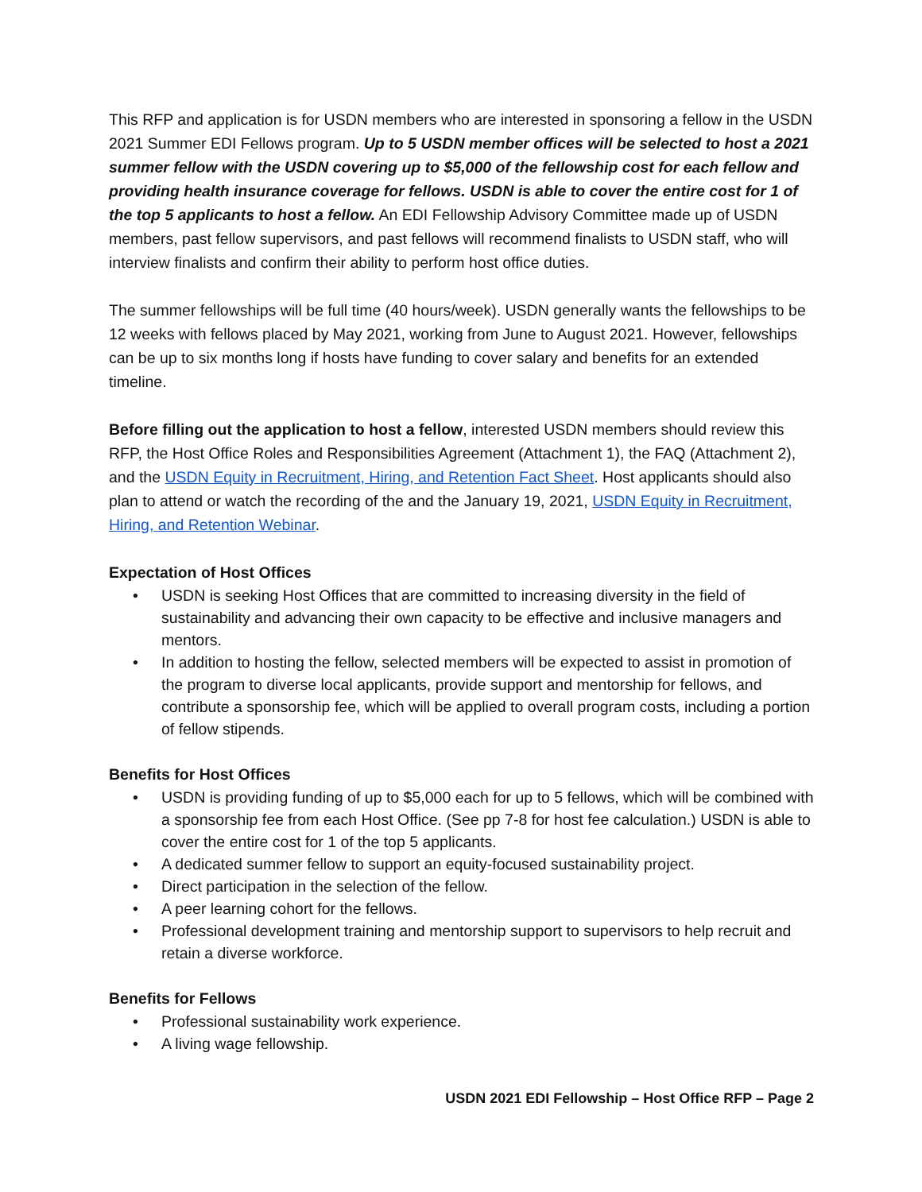This RFP and application is for USDN members who are interested in sponsoring a fellow in the USDN 2021 Summer EDI Fellows program. Up to 5 USDN member offices will be selected to host a 2021 summer fellow with the USDN covering up to $5,000 of the fellowship cost for each fellow and providing health insurance coverage for fellows. USDN is able to cover the entire cost for 1 of the top 5 applicants to host a fellow. An EDI Fellowship Advisory Committee made up of USDN members, past fellow supervisors, and past fellows will recommend finalists to USDN staff, who will interview finalists and confirm their ability to perform host office duties.
The summer fellowships will be full time (40 hours/week). USDN generally wants the fellowships to be 12 weeks with fellows placed by May 2021, working from June to August 2021. However, fellowships can be up to six months long if hosts have funding to cover salary and benefits for an extended timeline.
Before filling out the application to host a fellow, interested USDN members should review this RFP, the Host Office Roles and Responsibilities Agreement (Attachment 1), the FAQ (Attachment 2), and the USDN Equity in Recruitment, Hiring, and Retention Fact Sheet. Host applicants should also plan to attend or watch the recording of the and the January 19, 2021, USDN Equity in Recruitment, Hiring, and Retention Webinar.
Expectation of Host Offices
• USDN is seeking Host Offices that are committed to increasing diversity in the field of sustainability and advancing their own capacity to be effective and inclusive managers and mentors.
• In addition to hosting the fellow, selected members will be expected to assist in promotion of the program to diverse local applicants, provide support and mentorship for fellows, and contribute a sponsorship fee, which will be applied to overall program costs, including a portion of fellow stipends.
Benefits for Host Offices
• USDN is providing funding of up to $5,000 each for up to 5 fellows, which will be combined with a sponsorship fee from each Host Office. (See pp 7-8 for host fee calculation.) USDN is able to cover the entire cost for 1 of the top 5 applicants.
• A dedicated summer fellow to support an equity-focused sustainability project.
• Direct participation in the selection of the fellow.
• A peer learning cohort for the fellows.
• Professional development training and mentorship support to supervisors to help recruit and retain a diverse workforce.
Benefits for Fellows
• Professional sustainability work experience.
• A living wage fellowship.
USDN 2021 EDI Fellowship – Host Office RFP – Page 2